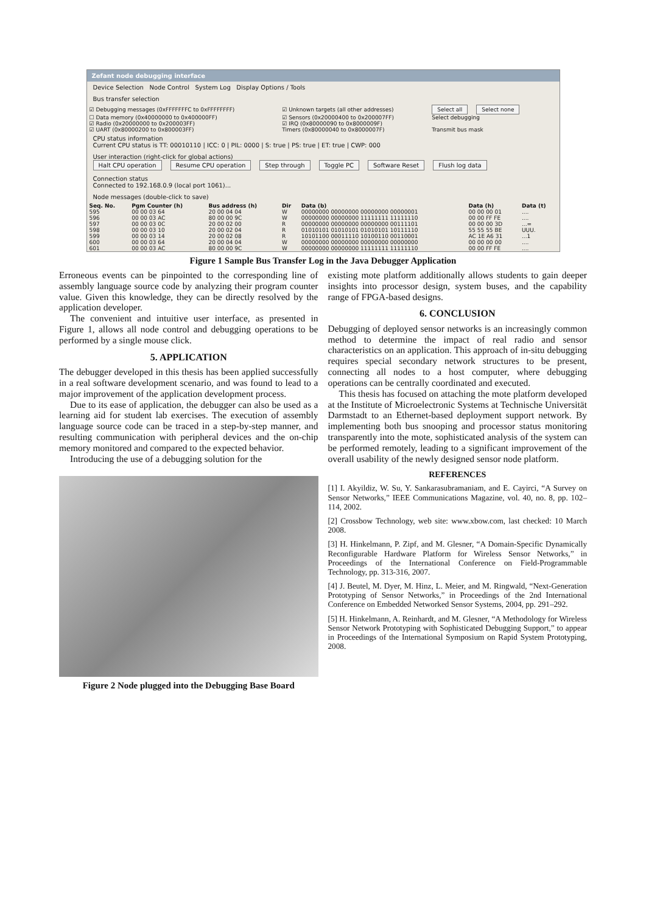Zefant node debugging interface
Device Selection Node Control System Log Display Options / Tools
Bus transfer selection
| ☑ Debugging messages (0xFFFFFFFC to 0xFFFFFFFF) | ☑ Unknown targets (all other addresses) | Select all Select none |
| ☐ Data memory (0x40000000 to 0x400000FF) | ☑ Sensors (0x20000400 to 0x200007FF) | Select debugging |
| ☑ Radio (0x20000000 to 0x200003FF) | ☑ IRQ (0x80000090 to 0x8000009F) | |
| ☑ UART (0x80000200 to 0x800003FF) | Timers (0x80000040 to 0x8000007F) | Transmit bus mask |
CPU status information
Current CPU status is TT: 00010110 | ICC: 0 | PIL: 0000 | S: true | PS: true | ET: true | CWP: 000
User interaction (right-click for global actions)
Halt CPU operation Resume CPU operation Step through Toggle PC Software Reset Flush log data
Connection status
Connected to 192.168.0.9 (local port 1061)...
Node messages (double-click to save)
| Seq. No. | Pgm Counter (h) | Bus address (h) | Dir | Data (b) | Data (h) | Data (t) |
| --- | --- | --- | --- | --- | --- | --- |
| 595 | 00 00 03 64 | 20 00 04 04 | W | 00000000 00000000 00000000 00000001 | 00 00 00 01 | .... |
| 596 | 00 00 03 AC | 80 00 00 9C | W | 00000000 00000000 11111111 11111110 | 00 00 FF FE | .... |
| 597 | 00 00 03 0C | 20 00 02 00 | R | 00000000 00000000 00000000 00111101 | 00 00 00 3D | ...= |
| 598 | 00 00 03 10 | 20 00 02 04 | R | 01010101 01010101 01010101 10111110 | 55 55 55 BE | UUU. |
| 599 | 00 00 03 14 | 20 00 02 08 | R | 10101100 00011110 10100110 00110001 | AC 1E A6 31 | ...1 |
| 600 | 00 00 03 64 | 20 00 04 04 | W | 00000000 00000000 00000000 00000000 | 00 00 00 00 | .... |
| 601 | 00 00 03 AC | 80 00 00 9C | W | 00000000 00000000 11111111 11111110 | 00 00 FF FE | .... |
Figure 1 Sample Bus Transfer Log in the Java Debugger Application
Erroneous events can be pinpointed to the corresponding line of assembly language source code by analyzing their program counter value. Given this knowledge, they can be directly resolved by the application developer.
The convenient and intuitive user interface, as presented in Figure 1, allows all node control and debugging operations to be performed by a single mouse click.
5. APPLICATION
The debugger developed in this thesis has been applied successfully in a real software development scenario, and was found to lead to a major improvement of the application development process.
Due to its ease of application, the debugger can also be used as a learning aid for student lab exercises. The execution of assembly language source code can be traced in a step-by-step manner, and resulting communication with peripheral devices and the on-chip memory monitored and compared to the expected behavior.
Introducing the use of a debugging solution for the
Figure 2 Node plugged into the Debugging Base Board
existing mote platform additionally allows students to gain deeper insights into processor design, system buses, and the capability range of FPGA-based designs.
6. CONCLUSION
Debugging of deployed sensor networks is an increasingly common method to determine the impact of real radio and sensor characteristics on an application. This approach of in-situ debugging requires special secondary network structures to be present, connecting all nodes to a host computer, where debugging operations can be centrally coordinated and executed.
This thesis has focused on attaching the mote platform developed at the Institute of Microelectronic Systems at Technische Universität Darmstadt to an Ethernet-based deployment support network. By implementing both bus snooping and processor status monitoring transparently into the mote, sophisticated analysis of the system can be performed remotely, leading to a significant improvement of the overall usability of the newly designed sensor node platform.
REFERENCES
[1] I. Akyildiz, W. Su, Y. Sankarasubramaniam, and E. Cayirci, “A Survey on Sensor Networks,” IEEE Communications Magazine, vol. 40, no. 8, pp. 102–114, 2002.
[2] Crossbow Technology, web site: www.xbow.com, last checked: 10 March 2008.
[3] H. Hinkelmann, P. Zipf, and M. Glesner, “A Domain-Specific Dynamically Reconfigurable Hardware Platform for Wireless Sensor Networks,” in Proceedings of the International Conference on Field-Programmable Technology, pp. 313-316, 2007.
[4] J. Beutel, M. Dyer, M. Hinz, L. Meier, and M. Ringwald, “Next-Generation Prototyping of Sensor Networks,” in Proceedings of the 2nd International Conference on Embedded Networked Sensor Systems, 2004, pp. 291–292.
[5] H. Hinkelmann, A. Reinhardt, and M. Glesner, “A Methodology for Wireless Sensor Network Prototyping with Sophisticated Debugging Support,” to appear in Proceedings of the International Symposium on Rapid System Prototyping, 2008.